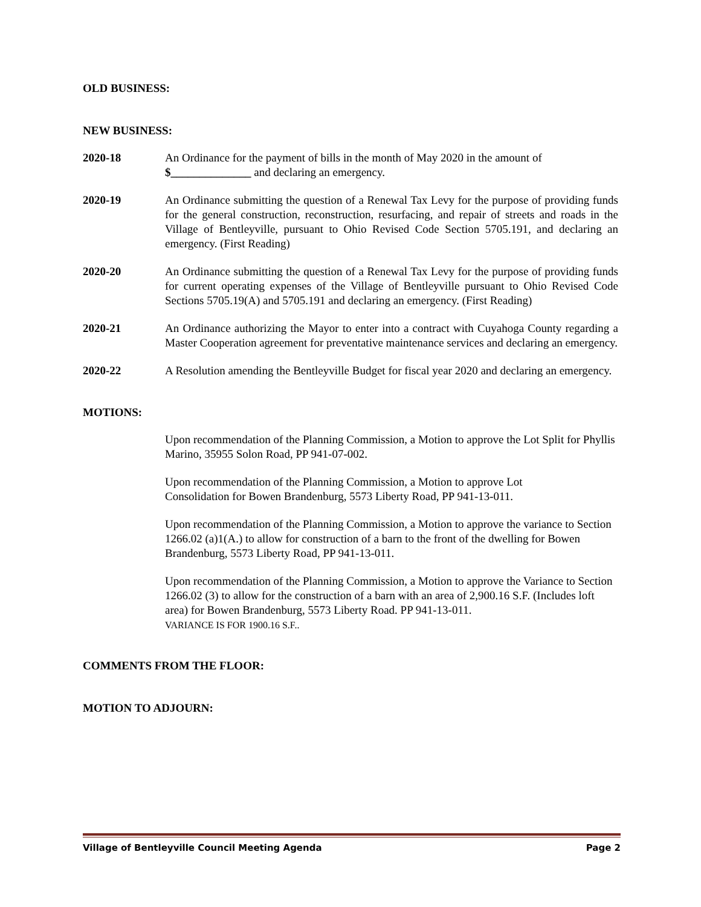OLD BUSINESS:
NEW BUSINESS:
2020-18 An Ordinance for the payment of bills in the month of May 2020 in the amount of
$______________ and declaring an emergency.
2020-19 An Ordinance submitting the question of a Renewal Tax Levy for the purpose of providing funds for the general construction, reconstruction, resurfacing, and repair of streets and roads in the Village of Bentleyville, pursuant to Ohio Revised Code Section 5705.191, and declaring an emergency. (First Reading)
2020-20 An Ordinance submitting the question of a Renewal Tax Levy for the purpose of providing funds for current operating expenses of the Village of Bentleyville pursuant to Ohio Revised Code Sections 5705.19(A) and 5705.191 and declaring an emergency. (First Reading)
2020-21 An Ordinance authorizing the Mayor to enter into a contract with Cuyahoga County regarding a Master Cooperation agreement for preventative maintenance services and declaring an emergency.
2020-22 A Resolution amending the Bentleyville Budget for fiscal year 2020 and declaring an emergency.
MOTIONS:
Upon recommendation of the Planning Commission, a Motion to approve the Lot Split for Phyllis Marino, 35955 Solon Road, PP 941-07-002.
Upon recommendation of the Planning Commission, a Motion to approve Lot
Consolidation for Bowen Brandenburg, 5573 Liberty Road, PP 941-13-011.
Upon recommendation of the Planning Commission, a Motion to approve the variance to Section 1266.02 (a)1(A.) to allow for construction of a barn to the front of the dwelling for Bowen Brandenburg, 5573 Liberty Road, PP 941-13-011.
Upon recommendation of the Planning Commission, a Motion to approve the Variance to Section 1266.02 (3) to allow for the construction of a barn with an area of 2,900.16 S.F. (Includes loft area) for Bowen Brandenburg, 5573 Liberty Road. PP 941-13-011.
VARIANCE IS FOR 1900.16 S.F..
COMMENTS FROM THE FLOOR:
MOTION TO ADJOURN:
Village of Bentleyville Council Meeting Agenda Page 2